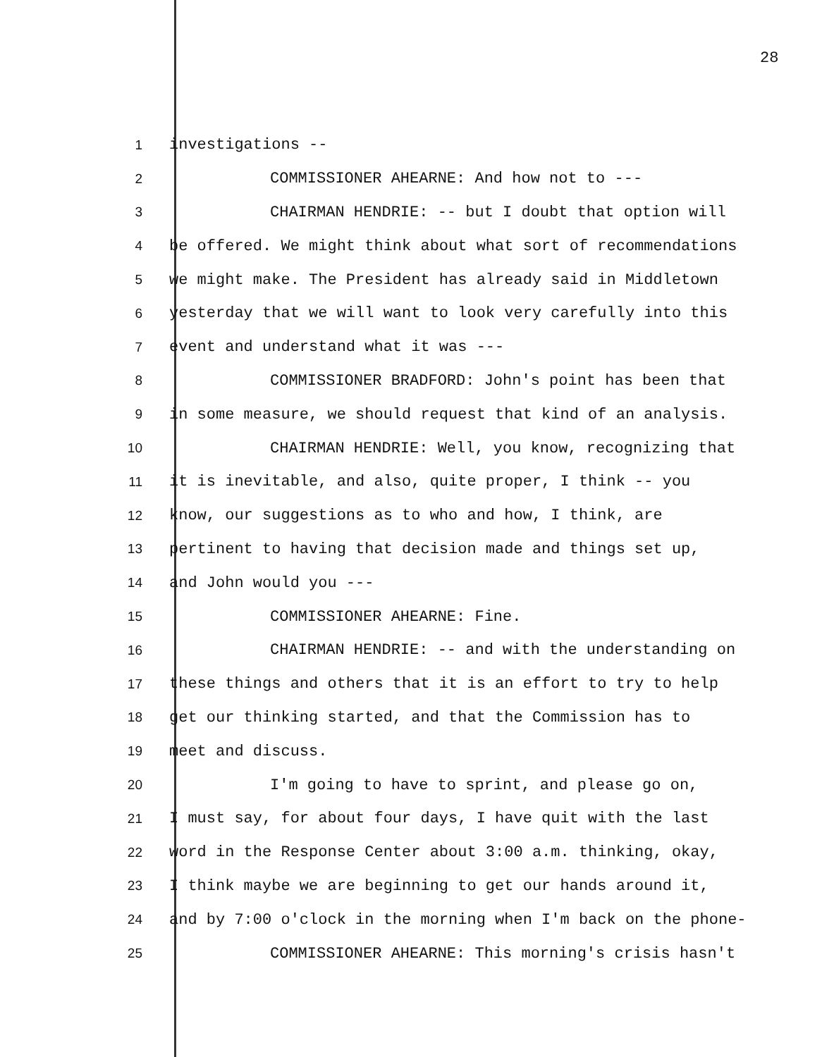28
1 investigations --
2 COMMISSIONER AHEARNE: And how not to ---
3 CHAIRMAN HENDRIE: -- but I doubt that option will
4 be offered. We might think about what sort of recommendations
5 we might make. The President has already said in Middletown
6 yesterday that we will want to look very carefully into this
7 event and understand what it was ---
8 COMMISSIONER BRADFORD: John's point has been that
9 in some measure, we should request that kind of an analysis.
10 CHAIRMAN HENDRIE: Well, you know, recognizing that
11 it is inevitable, and also, quite proper, I think -- you
12 know, our suggestions as to who and how, I think, are
13 pertinent to having that decision made and things set up,
14 and John would you ---
15 COMMISSIONER AHEARNE: Fine.
16 CHAIRMAN HENDRIE: -- and with the understanding on
17 these things and others that it is an effort to try to help
18 get our thinking started, and that the Commission has to
19 meet and discuss.
20 I'm going to have to sprint, and please go on,
21 I must say, for about four days, I have quit with the last
22 word in the Response Center about 3:00 a.m. thinking, okay,
23 I think maybe we are beginning to get our hands around it,
24 and by 7:00 o'clock in the morning when I'm back on the phone-
25 COMMISSIONER AHEARNE: This morning's crisis hasn't